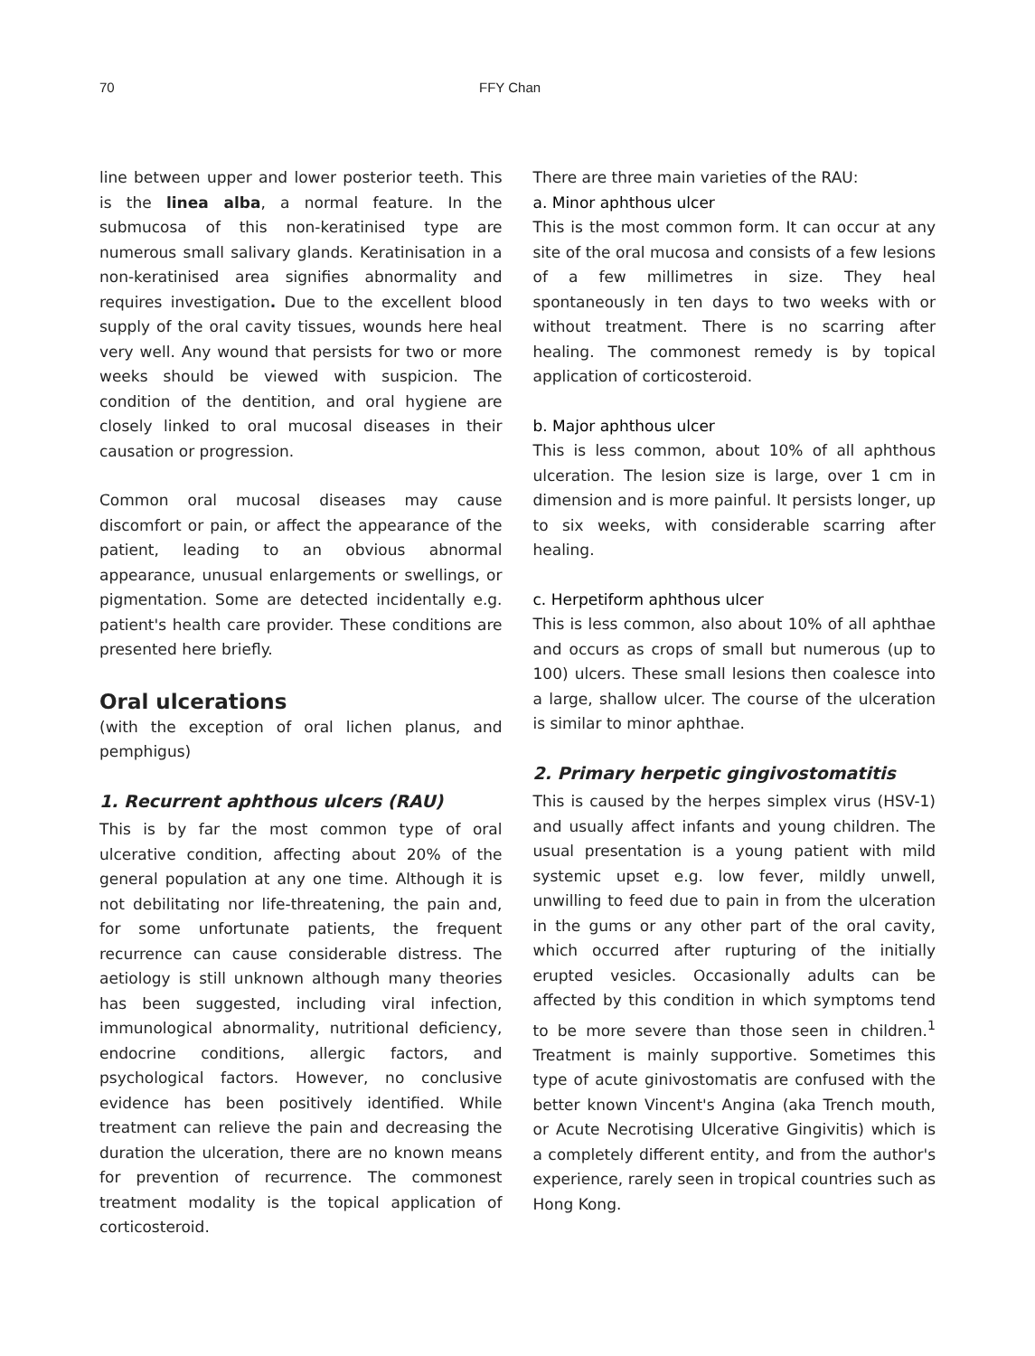70 FFY Chan
line between upper and lower posterior teeth. This is the linea alba, a normal feature. In the submucosa of this non-keratinised type are numerous small salivary glands. Keratinisation in a non-keratinised area signifies abnormality and requires investigation. Due to the excellent blood supply of the oral cavity tissues, wounds here heal very well. Any wound that persists for two or more weeks should be viewed with suspicion. The condition of the dentition, and oral hygiene are closely linked to oral mucosal diseases in their causation or progression.
Common oral mucosal diseases may cause discomfort or pain, or affect the appearance of the patient, leading to an obvious abnormal appearance, unusual enlargements or swellings, or pigmentation. Some are detected incidentally e.g. patient's health care provider. These conditions are presented here briefly.
Oral ulcerations
(with the exception of oral lichen planus, and pemphigus)
1. Recurrent aphthous ulcers (RAU)
This is by far the most common type of oral ulcerative condition, affecting about 20% of the general population at any one time. Although it is not debilitating nor life-threatening, the pain and, for some unfortunate patients, the frequent recurrence can cause considerable distress. The aetiology is still unknown although many theories has been suggested, including viral infection, immunological abnormality, nutritional deficiency, endocrine conditions, allergic factors, and psychological factors. However, no conclusive evidence has been positively identified. While treatment can relieve the pain and decreasing the duration the ulceration, there are no known means for prevention of recurrence. The commonest treatment modality is the topical application of corticosteroid.
There are three main varieties of the RAU:
a. Minor aphthous ulcer
This is the most common form. It can occur at any site of the oral mucosa and consists of a few lesions of a few millimetres in size. They heal spontaneously in ten days to two weeks with or without treatment. There is no scarring after healing. The commonest remedy is by topical application of corticosteroid.
b. Major aphthous ulcer
This is less common, about 10% of all aphthous ulceration. The lesion size is large, over 1 cm in dimension and is more painful. It persists longer, up to six weeks, with considerable scarring after healing.
c. Herpetiform aphthous ulcer
This is less common, also about 10% of all aphthae and occurs as crops of small but numerous (up to 100) ulcers. These small lesions then coalesce into a large, shallow ulcer. The course of the ulceration is similar to minor aphthae.
2. Primary herpetic gingivostomatitis
This is caused by the herpes simplex virus (HSV-1) and usually affect infants and young children. The usual presentation is a young patient with mild systemic upset e.g. low fever, mildly unwell, unwilling to feed due to pain in from the ulceration in the gums or any other part of the oral cavity, which occurred after rupturing of the initially erupted vesicles. Occasionally adults can be affected by this condition in which symptoms tend to be more severe than those seen in children.<sup>1</sup> Treatment is mainly supportive. Sometimes this type of acute ginivostomatis are confused with the better known Vincent's Angina (aka Trench mouth, or Acute Necrotising Ulcerative Gingivitis) which is a completely different entity, and from the author's experience, rarely seen in tropical countries such as Hong Kong.